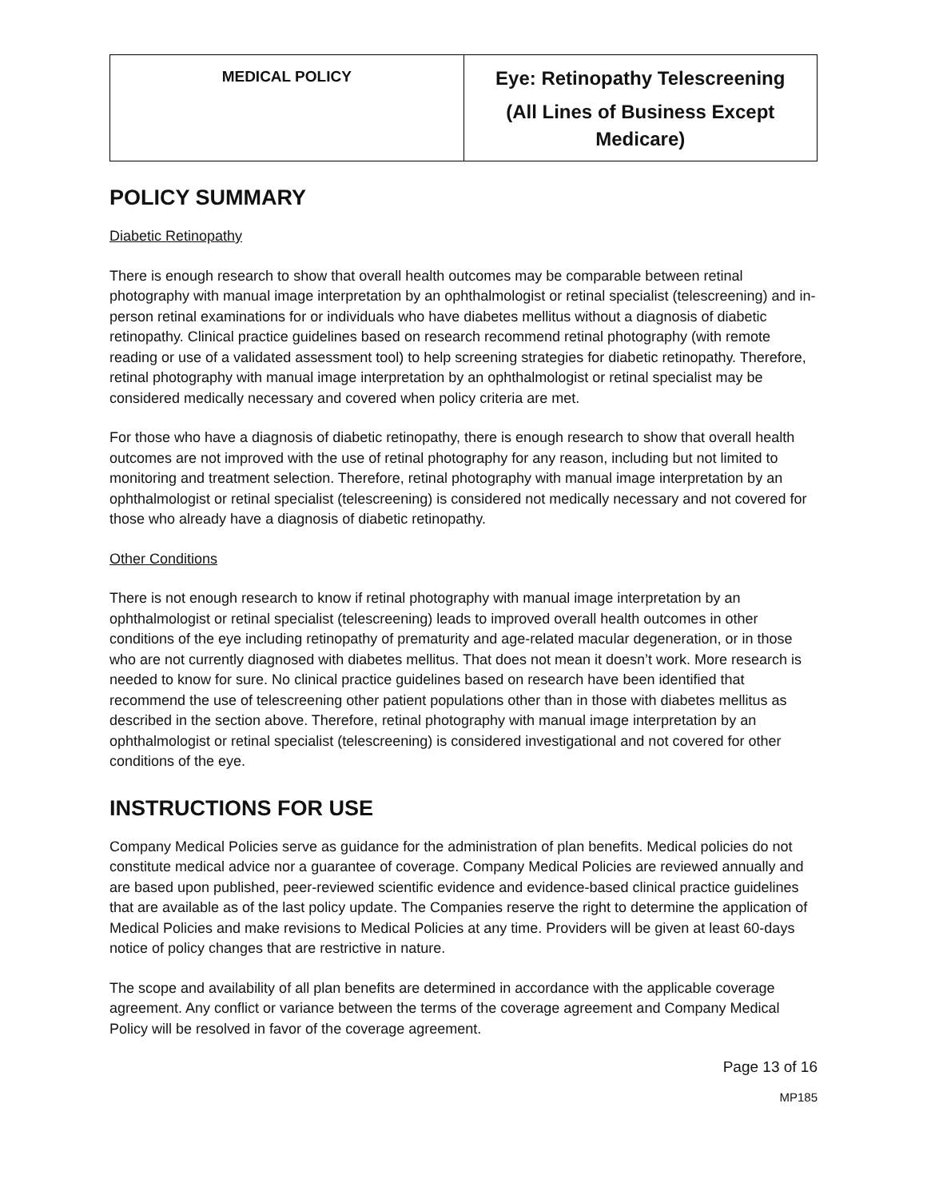| MEDICAL POLICY | Eye: Retinopathy Telescreening (All Lines of Business Except Medicare) |
POLICY SUMMARY
Diabetic Retinopathy
There is enough research to show that overall health outcomes may be comparable between retinal photography with manual image interpretation by an ophthalmologist or retinal specialist (telescreening) and in-person retinal examinations for or individuals who have diabetes mellitus without a diagnosis of diabetic retinopathy. Clinical practice guidelines based on research recommend retinal photography (with remote reading or use of a validated assessment tool) to help screening strategies for diabetic retinopathy. Therefore, retinal photography with manual image interpretation by an ophthalmologist or retinal specialist may be considered medically necessary and covered when policy criteria are met.
For those who have a diagnosis of diabetic retinopathy, there is enough research to show that overall health outcomes are not improved with the use of retinal photography for any reason, including but not limited to monitoring and treatment selection. Therefore, retinal photography with manual image interpretation by an ophthalmologist or retinal specialist (telescreening) is considered not medically necessary and not covered for those who already have a diagnosis of diabetic retinopathy.
Other Conditions
There is not enough research to know if retinal photography with manual image interpretation by an ophthalmologist or retinal specialist (telescreening) leads to improved overall health outcomes in other conditions of the eye including retinopathy of prematurity and age-related macular degeneration, or in those who are not currently diagnosed with diabetes mellitus. That does not mean it doesn’t work. More research is needed to know for sure. No clinical practice guidelines based on research have been identified that recommend the use of telescreening other patient populations other than in those with diabetes mellitus as described in the section above. Therefore, retinal photography with manual image interpretation by an ophthalmologist or retinal specialist (telescreening) is considered investigational and not covered for other conditions of the eye.
INSTRUCTIONS FOR USE
Company Medical Policies serve as guidance for the administration of plan benefits. Medical policies do not constitute medical advice nor a guarantee of coverage. Company Medical Policies are reviewed annually and are based upon published, peer-reviewed scientific evidence and evidence-based clinical practice guidelines that are available as of the last policy update. The Companies reserve the right to determine the application of Medical Policies and make revisions to Medical Policies at any time. Providers will be given at least 60-days notice of policy changes that are restrictive in nature.
The scope and availability of all plan benefits are determined in accordance with the applicable coverage agreement. Any conflict or variance between the terms of the coverage agreement and Company Medical Policy will be resolved in favor of the coverage agreement.
Page 13 of 16
MP185